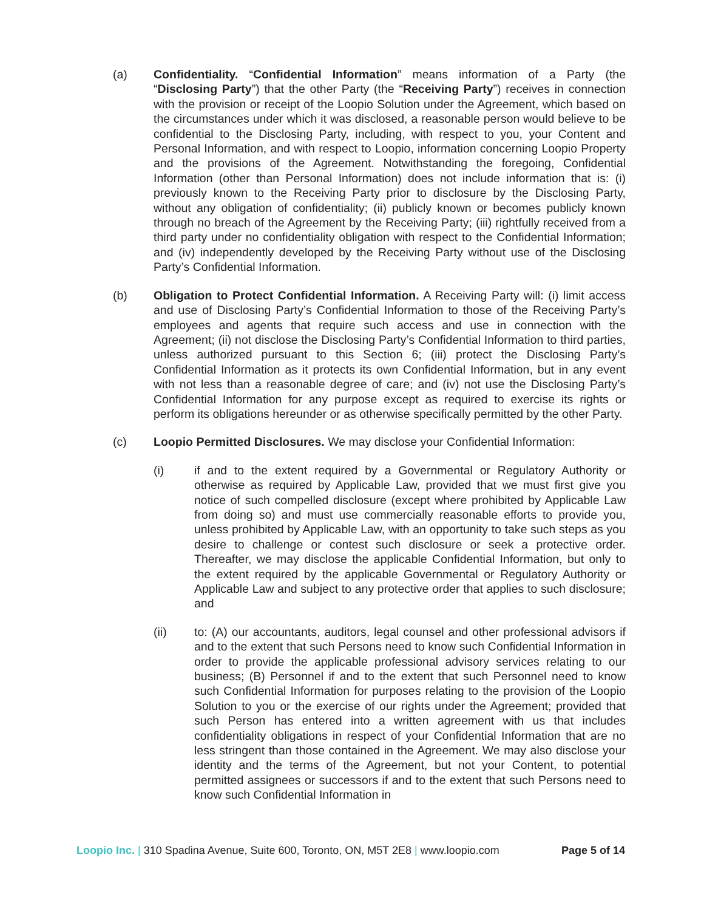(a) Confidentiality. “Confidential Information” means information of a Party (the “Disclosing Party”) that the other Party (the “Receiving Party”) receives in connection with the provision or receipt of the Loopio Solution under the Agreement, which based on the circumstances under which it was disclosed, a reasonable person would believe to be confidential to the Disclosing Party, including, with respect to you, your Content and Personal Information, and with respect to Loopio, information concerning Loopio Property and the provisions of the Agreement. Notwithstanding the foregoing, Confidential Information (other than Personal Information) does not include information that is: (i) previously known to the Receiving Party prior to disclosure by the Disclosing Party, without any obligation of confidentiality; (ii) publicly known or becomes publicly known through no breach of the Agreement by the Receiving Party; (iii) rightfully received from a third party under no confidentiality obligation with respect to the Confidential Information; and (iv) independently developed by the Receiving Party without use of the Disclosing Party’s Confidential Information.
(b) Obligation to Protect Confidential Information. A Receiving Party will: (i) limit access and use of Disclosing Party’s Confidential Information to those of the Receiving Party’s employees and agents that require such access and use in connection with the Agreement; (ii) not disclose the Disclosing Party’s Confidential Information to third parties, unless authorized pursuant to this Section 6; (iii) protect the Disclosing Party’s Confidential Information as it protects its own Confidential Information, but in any event with not less than a reasonable degree of care; and (iv) not use the Disclosing Party’s Confidential Information for any purpose except as required to exercise its rights or perform its obligations hereunder or as otherwise specifically permitted by the other Party.
(c) Loopio Permitted Disclosures. We may disclose your Confidential Information:
(i) if and to the extent required by a Governmental or Regulatory Authority or otherwise as required by Applicable Law, provided that we must first give you notice of such compelled disclosure (except where prohibited by Applicable Law from doing so) and must use commercially reasonable efforts to provide you, unless prohibited by Applicable Law, with an opportunity to take such steps as you desire to challenge or contest such disclosure or seek a protective order. Thereafter, we may disclose the applicable Confidential Information, but only to the extent required by the applicable Governmental or Regulatory Authority or Applicable Law and subject to any protective order that applies to such disclosure; and
(ii) to: (A) our accountants, auditors, legal counsel and other professional advisors if and to the extent that such Persons need to know such Confidential Information in order to provide the applicable professional advisory services relating to our business; (B) Personnel if and to the extent that such Personnel need to know such Confidential Information for purposes relating to the provision of the Loopio Solution to you or the exercise of our rights under the Agreement; provided that such Person has entered into a written agreement with us that includes confidentiality obligations in respect of your Confidential Information that are no less stringent than those contained in the Agreement. We may also disclose your identity and the terms of the Agreement, but not your Content, to potential permitted assignees or successors if and to the extent that such Persons need to know such Confidential Information in
Loopio Inc. | 310 Spadina Avenue, Suite 600, Toronto, ON, M5T 2E8 | www.loopio.com
Page 5 of 14